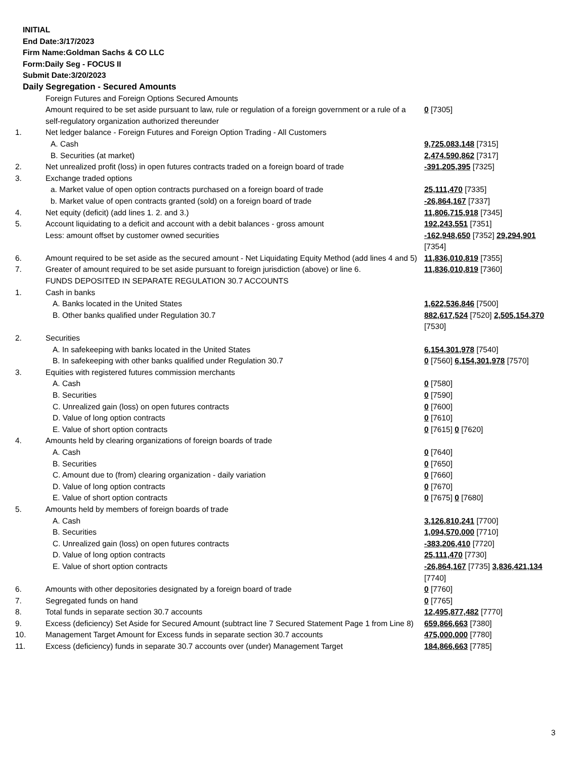INITIAL
End Date:3/17/2023
Firm Name:Goldman Sachs & CO LLC
Form:Daily Seg - FOCUS II
Submit Date:3/20/2023
Daily Segregation - Secured Amounts
| | Foreign Futures and Foreign Options Secured Amounts | |
| | Amount required to be set aside pursuant to law, rule or regulation of a foreign government or a rule of a self-regulatory organization authorized thereunder | 0 [7305] |
| 1. | Net ledger balance - Foreign Futures and Foreign Option Trading - All Customers | |
| | A. Cash | 9,725,083,148 [7315] |
| | B. Securities (at market) | 2,474,590,862 [7317] |
| 2. | Net unrealized profit (loss) in open futures contracts traded on a foreign board of trade | -391,205,395 [7325] |
| 3. | Exchange traded options | |
| | a. Market value of open option contracts purchased on a foreign board of trade | 25,111,470 [7335] |
| | b. Market value of open contracts granted (sold) on a foreign board of trade | -26,864,167 [7337] |
| 4. | Net equity (deficit) (add lines 1. 2. and 3.) | 11,806,715,918 [7345] |
| 5. | Account liquidating to a deficit and account with a debit balances - gross amount | 192,243,551 [7351] |
| | Less: amount offset by customer owned securities | -162,948,650 [7352] 29,294,901 [7354] |
| 6. | Amount required to be set aside as the secured amount - Net Liquidating Equity Method (add lines 4 and 5) | 11,836,010,819 [7355] |
| 7. | Greater of amount required to be set aside pursuant to foreign jurisdiction (above) or line 6. | 11,836,010,819 [7360] |
| | FUNDS DEPOSITED IN SEPARATE REGULATION 30.7 ACCOUNTS | |
| 1. | Cash in banks | |
| | A. Banks located in the United States | 1,622,536,846 [7500] |
| | B. Other banks qualified under Regulation 30.7 | 882,617,524 [7520] 2,505,154,370 [7530] |
| 2. | Securities | |
| | A. In safekeeping with banks located in the United States | 6,154,301,978 [7540] |
| | B. In safekeeping with other banks qualified under Regulation 30.7 | 0 [7560] 6,154,301,978 [7570] |
| 3. | Equities with registered futures commission merchants | |
| | A. Cash | 0 [7580] |
| | B. Securities | 0 [7590] |
| | C. Unrealized gain (loss) on open futures contracts | 0 [7600] |
| | D. Value of long option contracts | 0 [7610] |
| | E. Value of short option contracts | 0 [7615] 0 [7620] |
| 4. | Amounts held by clearing organizations of foreign boards of trade | |
| | A. Cash | 0 [7640] |
| | B. Securities | 0 [7650] |
| | C. Amount due to (from) clearing organization - daily variation | 0 [7660] |
| | D. Value of long option contracts | 0 [7670] |
| | E. Value of short option contracts | 0 [7675] 0 [7680] |
| 5. | Amounts held by members of foreign boards of trade | |
| | A. Cash | 3,126,810,241 [7700] |
| | B. Securities | 1,094,570,000 [7710] |
| | C. Unrealized gain (loss) on open futures contracts | -383,206,410 [7720] |
| | D. Value of long option contracts | 25,111,470 [7730] |
| | E. Value of short option contracts | -26,864,167 [7735] 3,836,421,134 [7740] |
| 6. | Amounts with other depositories designated by a foreign board of trade | 0 [7760] |
| 7. | Segregated funds on hand | 0 [7765] |
| 8. | Total funds in separate section 30.7 accounts | 12,495,877,482 [7770] |
| 9. | Excess (deficiency) Set Aside for Secured Amount (subtract line 7 Secured Statement Page 1 from Line 8) | 659,866,663 [7380] |
| 10. | Management Target Amount for Excess funds in separate section 30.7 accounts | 475,000,000 [7780] |
| 11. | Excess (deficiency) funds in separate 30.7 accounts over (under) Management Target | 184,866,663 [7785] |
3